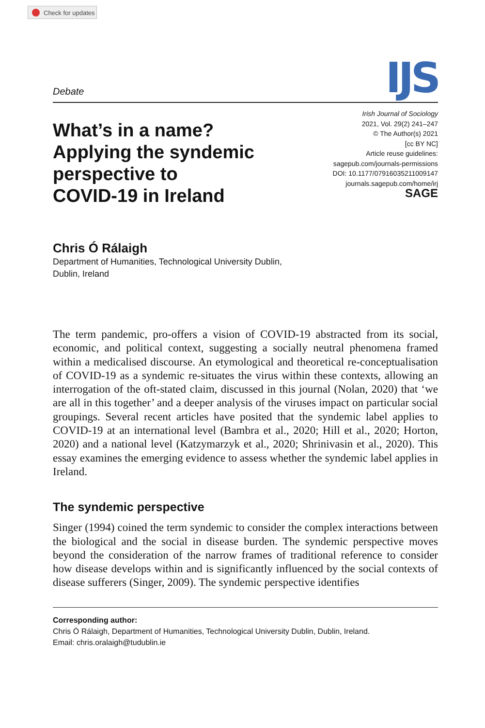Check for updates
Debate
IJS
What’s in a name?
Applying the syndemic
perspective to
COVID-19 in Ireland
Irish Journal of Sociology
2021, Vol. 29(2) 241–247
© The Author(s) 2021
[cc BY NC]
Article reuse guidelines:
sagepub.com/journals-permissions
DOI: 10.1177/07916035211009147
journals.sagepub.com/home/irj
SAGE
Chris Ó Rálaigh
Department of Humanities, Technological University Dublin,
Dublin, Ireland
The term pandemic, pro-offers a vision of COVID-19 abstracted from its social, economic, and political context, suggesting a socially neutral phenomena framed within a medicalised discourse. An etymological and theoretical re-conceptualisation of COVID-19 as a syndemic re-situates the virus within these contexts, allowing an interrogation of the oft-stated claim, discussed in this journal (Nolan, 2020) that ‘we are all in this together’ and a deeper analysis of the viruses impact on particular social groupings. Several recent articles have posited that the syndemic label applies to COVID-19 at an international level (Bambra et al., 2020; Hill et al., 2020; Horton, 2020) and a national level (Katzymarzyk et al., 2020; Shrinivasin et al., 2020). This essay examines the emerging evidence to assess whether the syndemic label applies in Ireland.
The syndemic perspective
Singer (1994) coined the term syndemic to consider the complex interactions between the biological and the social in disease burden. The syndemic perspective moves beyond the consideration of the narrow frames of traditional reference to consider how disease develops within and is significantly influenced by the social contexts of disease sufferers (Singer, 2009). The syndemic perspective identifies
Corresponding author:
Chris Ó Rálaigh, Department of Humanities, Technological University Dublin, Dublin, Ireland.
Email: chris.oralaigh@tudublin.ie